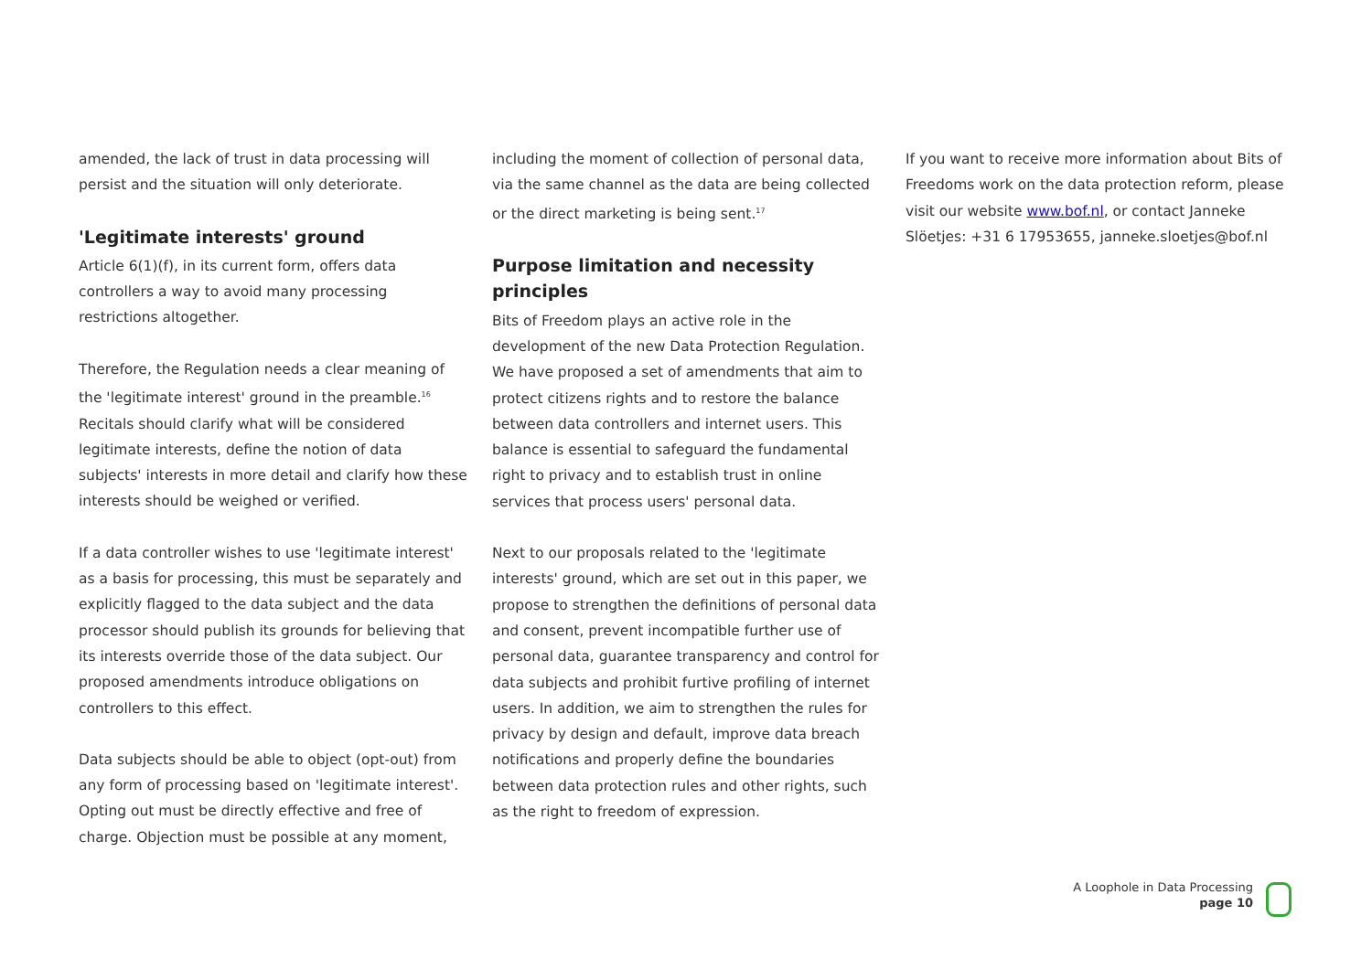amended, the lack of trust in data processing will persist and the situation will only deteriorate.
'Legitimate interests' ground
Article 6(1)(f), in its current form, offers data controllers a way to avoid many processing restrictions altogether.
Therefore, the Regulation needs a clear meaning of the 'legitimate interest' ground in the preamble.<sup>16</sup> Recitals should clarify what will be considered legitimate interests, define the notion of data subjects' interests in more detail and clarify how these interests should be weighed or verified.
If a data controller wishes to use 'legitimate interest' as a basis for processing, this must be separately and explicitly flagged to the data subject and the data processor should publish its grounds for believing that its interests override those of the data subject. Our proposed amendments introduce obligations on controllers to this effect.
Data subjects should be able to object (opt-out) from any form of processing based on 'legitimate interest'. Opting out must be directly effective and free of charge. Objection must be possible at any moment,
including the moment of collection of personal data, via the same channel as the data are being collected or the direct marketing is being sent.<sup>17</sup>
Purpose limitation and necessity principles
Bits of Freedom plays an active role in the development of the new Data Protection Regulation. We have proposed a set of amendments that aim to protect citizens rights and to restore the balance between data controllers and internet users. This balance is essential to safeguard the fundamental right to privacy and to establish trust in online services that process users' personal data.
Next to our proposals related to the 'legitimate interests' ground, which are set out in this paper, we propose to strengthen the definitions of personal data and consent, prevent incompatible further use of personal data, guarantee transparency and control for data subjects and prohibit furtive profiling of internet users. In addition, we aim to strengthen the rules for privacy by design and default, improve data breach notifications and properly define the boundaries between data protection rules and other rights, such as the right to freedom of expression.
If you want to receive more information about Bits of Freedoms work on the data protection reform, please visit our website www.bof.nl, or contact Janneke Slöetjes: +31 6 17953655, janneke.sloetjes@bof.nl
A Loophole in Data Processing
page 10